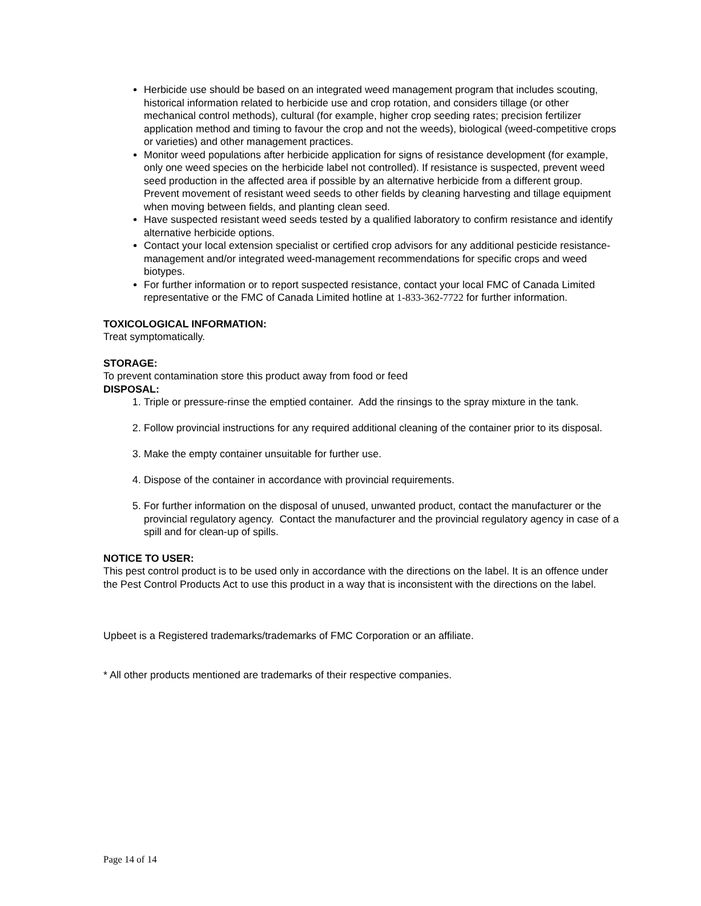Herbicide use should be based on an integrated weed management program that includes scouting, historical information related to herbicide use and crop rotation, and considers tillage (or other mechanical control methods), cultural (for example, higher crop seeding rates; precision fertilizer application method and timing to favour the crop and not the weeds), biological (weed-competitive crops or varieties) and other management practices.
Monitor weed populations after herbicide application for signs of resistance development (for example, only one weed species on the herbicide label not controlled). If resistance is suspected, prevent weed seed production in the affected area if possible by an alternative herbicide from a different group. Prevent movement of resistant weed seeds to other fields by cleaning harvesting and tillage equipment when moving between fields, and planting clean seed.
Have suspected resistant weed seeds tested by a qualified laboratory to confirm resistance and identify alternative herbicide options.
Contact your local extension specialist or certified crop advisors for any additional pesticide resistance-management and/or integrated weed-management recommendations for specific crops and weed biotypes.
For further information or to report suspected resistance, contact your local FMC of Canada Limited representative or the FMC of Canada Limited hotline at 1-833-362-7722 for further information.
TOXICOLOGICAL INFORMATION:
Treat symptomatically.
STORAGE:
To prevent contamination store this product away from food or feed
DISPOSAL:
1. Triple or pressure-rinse the emptied container. Add the rinsings to the spray mixture in the tank.
2. Follow provincial instructions for any required additional cleaning of the container prior to its disposal.
3. Make the empty container unsuitable for further use.
4. Dispose of the container in accordance with provincial requirements.
5. For further information on the disposal of unused, unwanted product, contact the manufacturer or the provincial regulatory agency. Contact the manufacturer and the provincial regulatory agency in case of a spill and for clean-up of spills.
NOTICE TO USER:
This pest control product is to be used only in accordance with the directions on the label. It is an offence under the Pest Control Products Act to use this product in a way that is inconsistent with the directions on the label.
Upbeet is a Registered trademarks/trademarks of FMC Corporation or an affiliate.
* All other products mentioned are trademarks of their respective companies.
Page 14 of 14